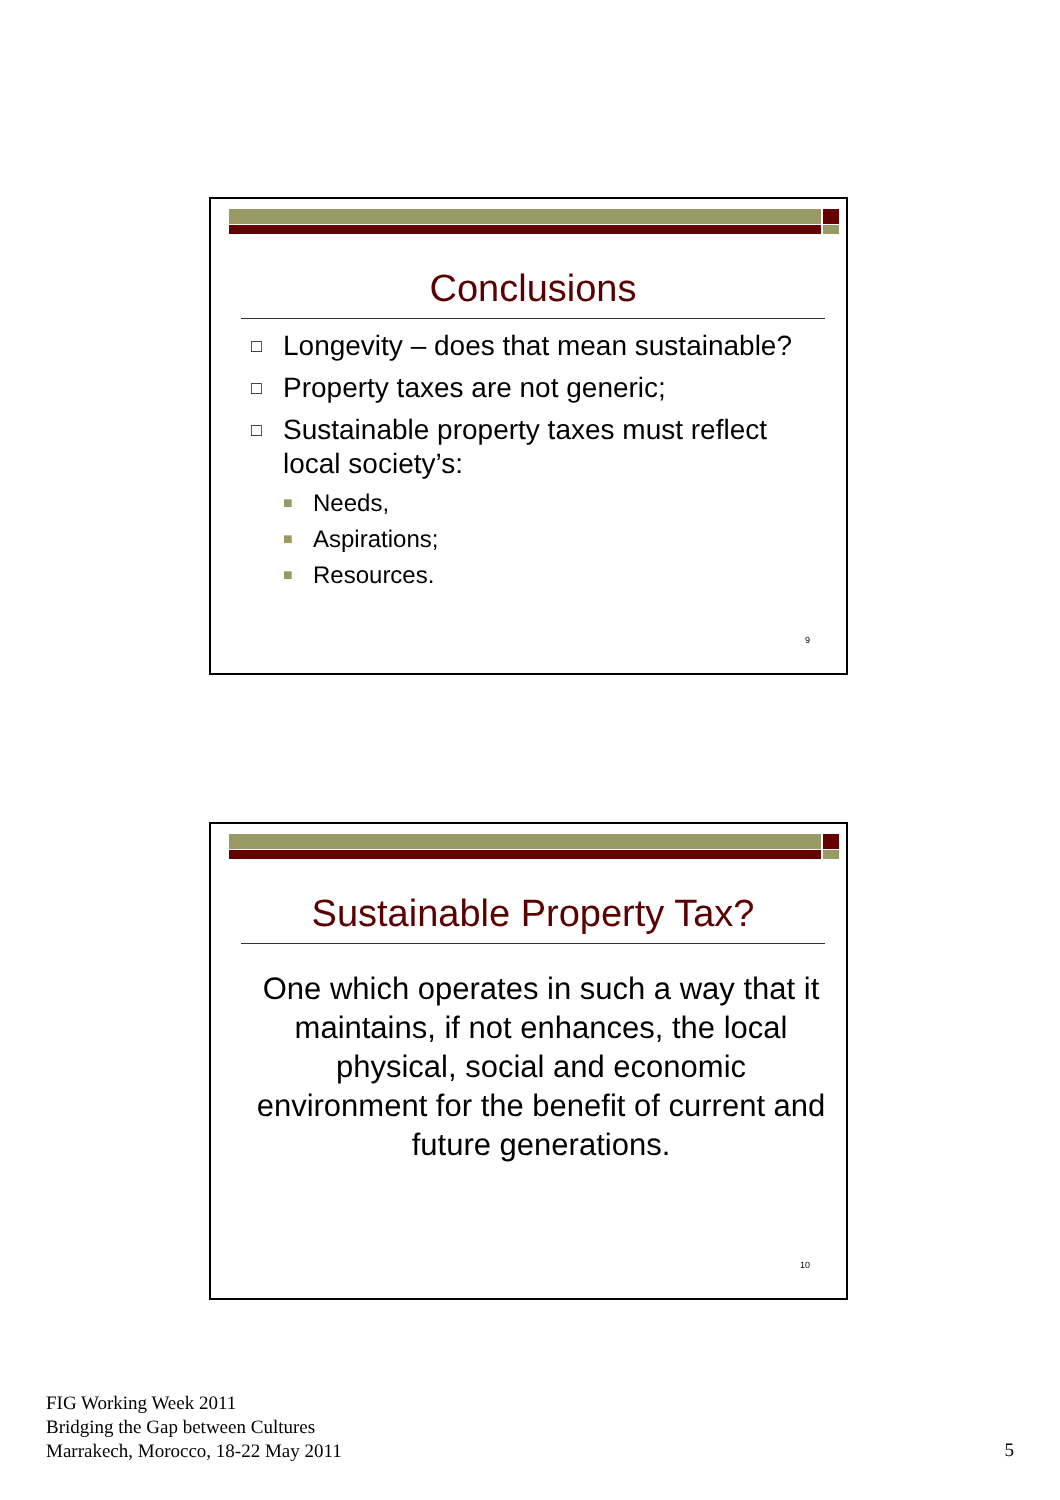Conclusions
□ Longevity – does that mean sustainable?
□ Property taxes are not generic;
□ Sustainable property taxes must reflect local society’s:
■ Needs,
■ Aspirations;
■ Resources.
9
Sustainable Property Tax?
One which operates in such a way that it maintains, if not enhances, the local physical, social and economic environment for the benefit of current and future generations.
10
FIG Working Week 2011
Bridging the Gap between Cultures
Marrakech, Morocco, 18-22 May 2011
5